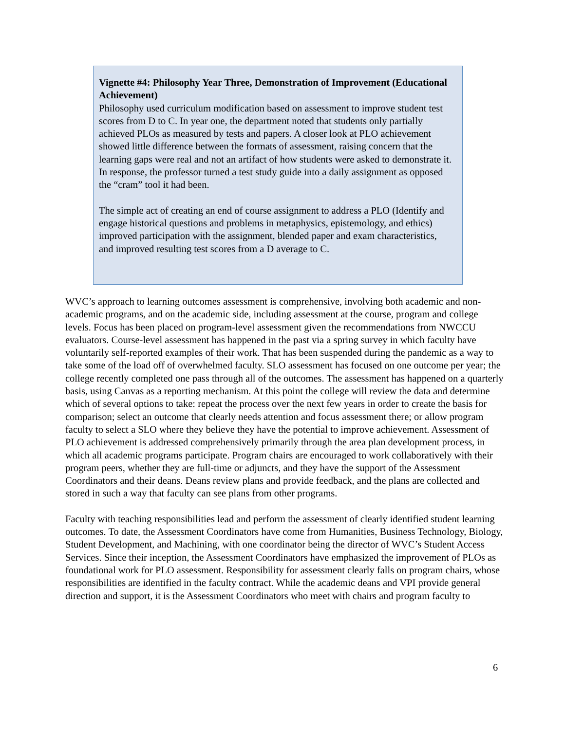Vignette #4: Philosophy Year Three, Demonstration of Improvement (Educational Achievement)
Philosophy used curriculum modification based on assessment to improve student test scores from D to C. In year one, the department noted that students only partially achieved PLOs as measured by tests and papers. A closer look at PLO achievement showed little difference between the formats of assessment, raising concern that the learning gaps were real and not an artifact of how students were asked to demonstrate it. In response, the professor turned a test study guide into a daily assignment as opposed the “cram” tool it had been.
The simple act of creating an end of course assignment to address a PLO (Identify and engage historical questions and problems in metaphysics, epistemology, and ethics) improved participation with the assignment, blended paper and exam characteristics, and improved resulting test scores from a D average to C.
WVC’s approach to learning outcomes assessment is comprehensive, involving both academic and non-academic programs, and on the academic side, including assessment at the course, program and college levels. Focus has been placed on program-level assessment given the recommendations from NWCCU evaluators. Course-level assessment has happened in the past via a spring survey in which faculty have voluntarily self-reported examples of their work. That has been suspended during the pandemic as a way to take some of the load off of overwhelmed faculty. SLO assessment has focused on one outcome per year; the college recently completed one pass through all of the outcomes. The assessment has happened on a quarterly basis, using Canvas as a reporting mechanism. At this point the college will review the data and determine which of several options to take: repeat the process over the next few years in order to create the basis for comparison; select an outcome that clearly needs attention and focus assessment there; or allow program faculty to select a SLO where they believe they have the potential to improve achievement. Assessment of PLO achievement is addressed comprehensively primarily through the area plan development process, in which all academic programs participate. Program chairs are encouraged to work collaboratively with their program peers, whether they are full-time or adjuncts, and they have the support of the Assessment Coordinators and their deans. Deans review plans and provide feedback, and the plans are collected and stored in such a way that faculty can see plans from other programs.
Faculty with teaching responsibilities lead and perform the assessment of clearly identified student learning outcomes. To date, the Assessment Coordinators have come from Humanities, Business Technology, Biology, Student Development, and Machining, with one coordinator being the director of WVC’s Student Access Services. Since their inception, the Assessment Coordinators have emphasized the improvement of PLOs as foundational work for PLO assessment. Responsibility for assessment clearly falls on program chairs, whose responsibilities are identified in the faculty contract. While the academic deans and VPI provide general direction and support, it is the Assessment Coordinators who meet with chairs and program faculty to
6